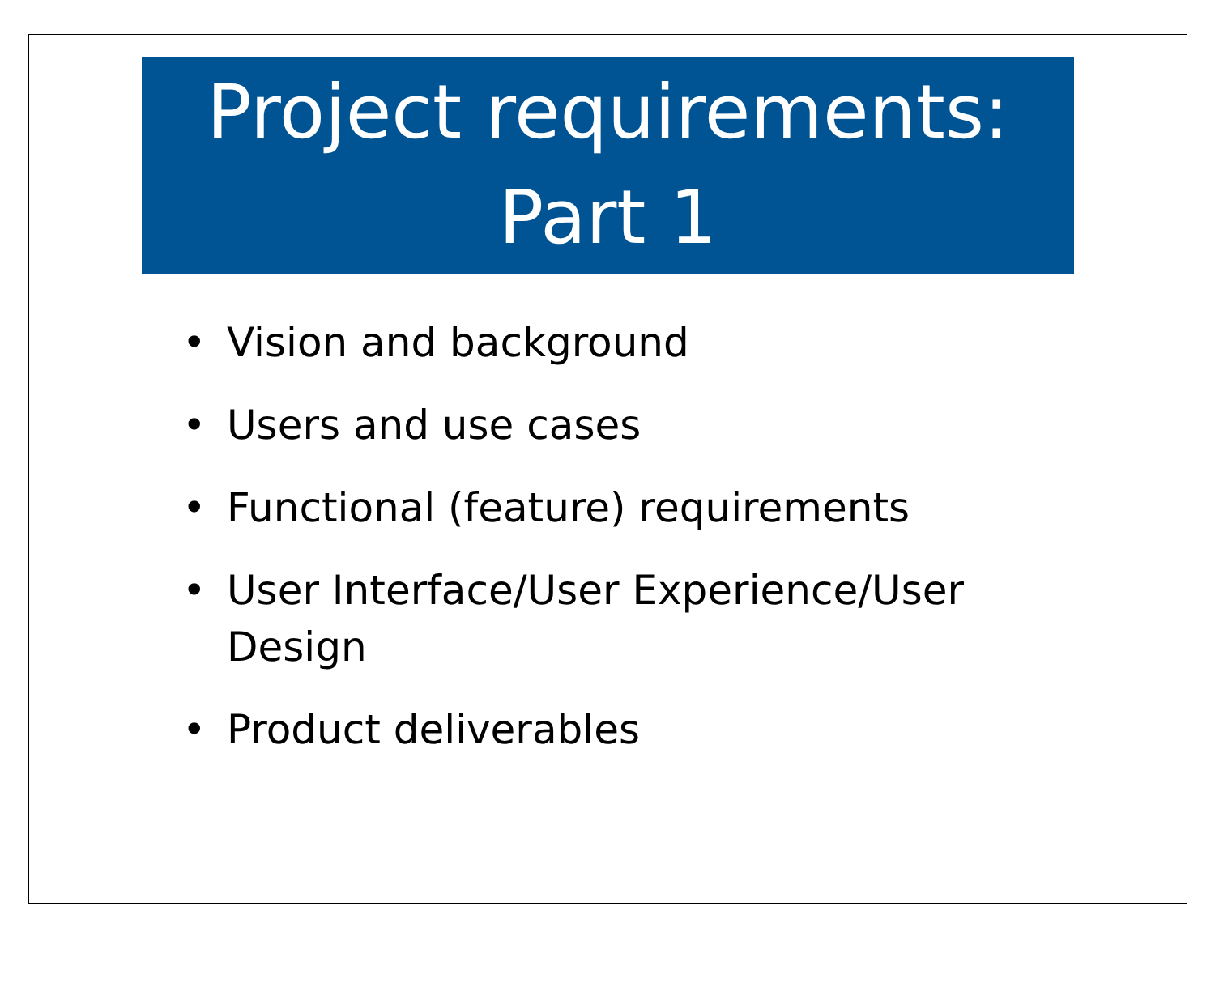Project requirements:
Part 1
• Vision and background
• Users and use cases
• Functional (feature) requirements
• User Interface/User Experience/User Design
• Product deliverables